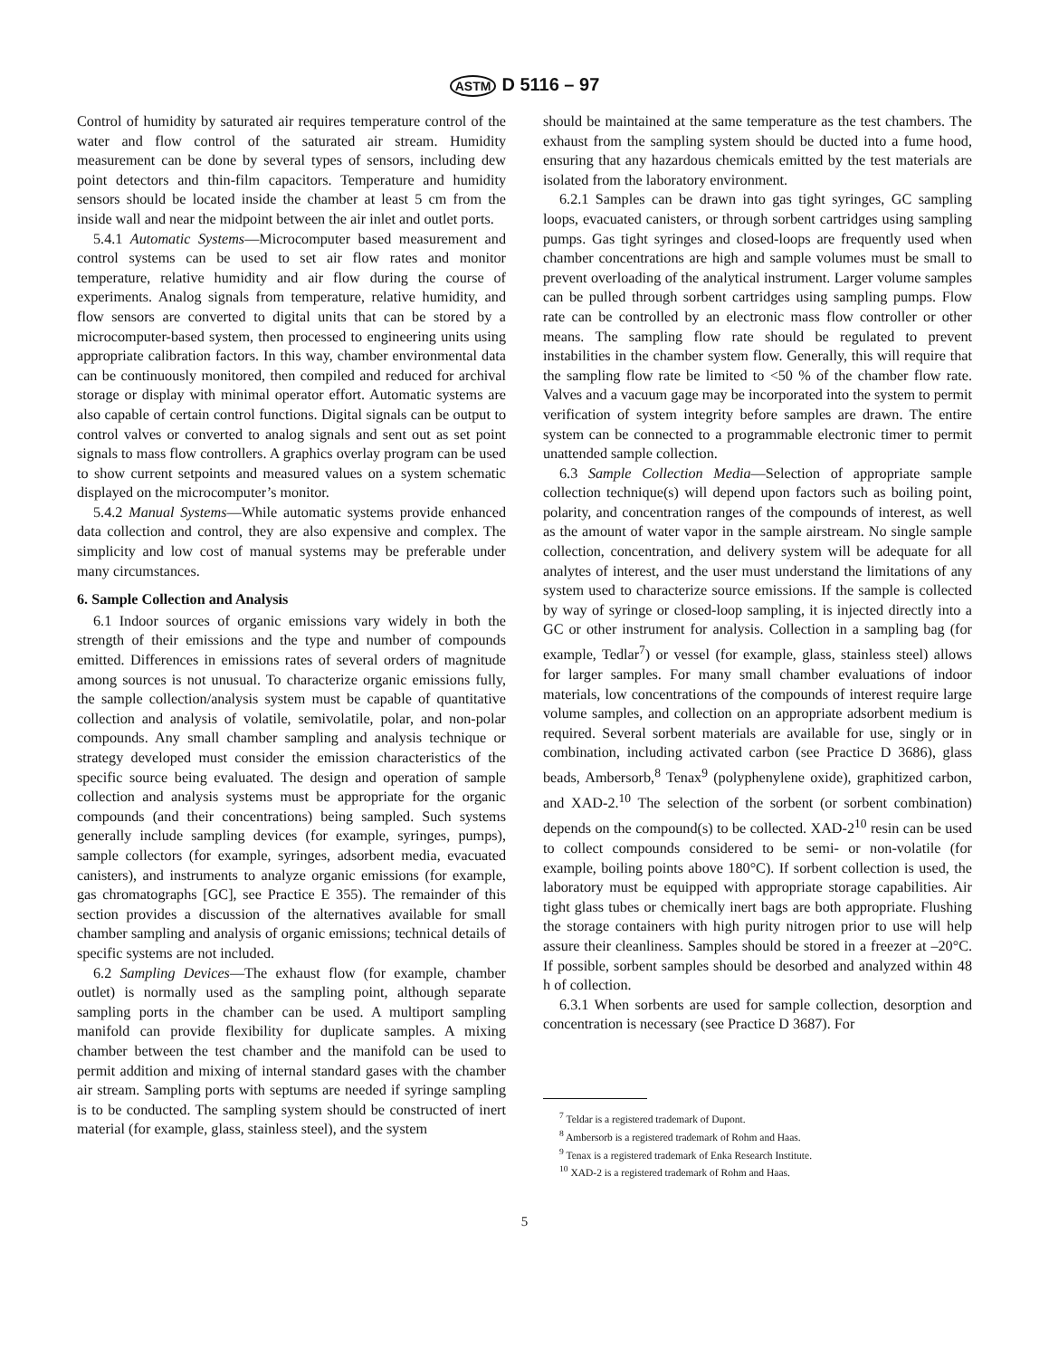ASTM D 5116 – 97
Control of humidity by saturated air requires temperature control of the water and flow control of the saturated air stream. Humidity measurement can be done by several types of sensors, including dew point detectors and thin-film capacitors. Temperature and humidity sensors should be located inside the chamber at least 5 cm from the inside wall and near the midpoint between the air inlet and outlet ports.
5.4.1 Automatic Systems—Microcomputer based measurement and control systems can be used to set air flow rates and monitor temperature, relative humidity and air flow during the course of experiments. Analog signals from temperature, relative humidity, and flow sensors are converted to digital units that can be stored by a microcomputer-based system, then processed to engineering units using appropriate calibration factors. In this way, chamber environmental data can be continuously monitored, then compiled and reduced for archival storage or display with minimal operator effort. Automatic systems are also capable of certain control functions. Digital signals can be output to control valves or converted to analog signals and sent out as set point signals to mass flow controllers. A graphics overlay program can be used to show current setpoints and measured values on a system schematic displayed on the microcomputer’s monitor.
5.4.2 Manual Systems—While automatic systems provide enhanced data collection and control, they are also expensive and complex. The simplicity and low cost of manual systems may be preferable under many circumstances.
6. Sample Collection and Analysis
6.1 Indoor sources of organic emissions vary widely in both the strength of their emissions and the type and number of compounds emitted. Differences in emissions rates of several orders of magnitude among sources is not unusual. To characterize organic emissions fully, the sample collection/analysis system must be capable of quantitative collection and analysis of volatile, semivolatile, polar, and non-polar compounds. Any small chamber sampling and analysis technique or strategy developed must consider the emission characteristics of the specific source being evaluated. The design and operation of sample collection and analysis systems must be appropriate for the organic compounds (and their concentrations) being sampled. Such systems generally include sampling devices (for example, syringes, pumps), sample collectors (for example, syringes, adsorbent media, evacuated canisters), and instruments to analyze organic emissions (for example, gas chromatographs [GC], see Practice E 355). The remainder of this section provides a discussion of the alternatives available for small chamber sampling and analysis of organic emissions; technical details of specific systems are not included.
6.2 Sampling Devices—The exhaust flow (for example, chamber outlet) is normally used as the sampling point, although separate sampling ports in the chamber can be used. A multiport sampling manifold can provide flexibility for duplicate samples. A mixing chamber between the test chamber and the manifold can be used to permit addition and mixing of internal standard gases with the chamber air stream. Sampling ports with septums are needed if syringe sampling is to be conducted. The sampling system should be constructed of inert material (for example, glass, stainless steel), and the system
should be maintained at the same temperature as the test chambers. The exhaust from the sampling system should be ducted into a fume hood, ensuring that any hazardous chemicals emitted by the test materials are isolated from the laboratory environment.
6.2.1 Samples can be drawn into gas tight syringes, GC sampling loops, evacuated canisters, or through sorbent cartridges using sampling pumps. Gas tight syringes and closed-loops are frequently used when chamber concentrations are high and sample volumes must be small to prevent overloading of the analytical instrument. Larger volume samples can be pulled through sorbent cartridges using sampling pumps. Flow rate can be controlled by an electronic mass flow controller or other means. The sampling flow rate should be regulated to prevent instabilities in the chamber system flow. Generally, this will require that the sampling flow rate be limited to <50 % of the chamber flow rate. Valves and a vacuum gage may be incorporated into the system to permit verification of system integrity before samples are drawn. The entire system can be connected to a programmable electronic timer to permit unattended sample collection.
6.3 Sample Collection Media—Selection of appropriate sample collection technique(s) will depend upon factors such as boiling point, polarity, and concentration ranges of the compounds of interest, as well as the amount of water vapor in the sample airstream. No single sample collection, concentration, and delivery system will be adequate for all analytes of interest, and the user must understand the limitations of any system used to characterize source emissions. If the sample is collected by way of syringe or closed-loop sampling, it is injected directly into a GC or other instrument for analysis. Collection in a sampling bag (for example, Tedlar<sup>7</sup>) or vessel (for example, glass, stainless steel) allows for larger samples. For many small chamber evaluations of indoor materials, low concentrations of the compounds of interest require large volume samples, and collection on an appropriate adsorbent medium is required. Several sorbent materials are available for use, singly or in combination, including activated carbon (see Practice D 3686), glass beads, Ambersorb,<sup>8</sup> Tenax<sup>9</sup> (polyphenylene oxide), graphitized carbon, and XAD-2.<sup>10</sup> The selection of the sorbent (or sorbent combination) depends on the compound(s) to be collected. XAD-2<sup>10</sup> resin can be used to collect compounds considered to be semi- or non-volatile (for example, boiling points above 180°C). If sorbent collection is used, the laboratory must be equipped with appropriate storage capabilities. Air tight glass tubes or chemically inert bags are both appropriate. Flushing the storage containers with high purity nitrogen prior to use will help assure their cleanliness. Samples should be stored in a freezer at –20°C. If possible, sorbent samples should be desorbed and analyzed within 48 h of collection.
6.3.1 When sorbents are used for sample collection, desorption and concentration is necessary (see Practice D 3687). For
<sup>7</sup> Teldar is a registered trademark of Dupont.
<sup>8</sup> Ambersorb is a registered trademark of Rohm and Haas.
<sup>9</sup> Tenax is a registered trademark of Enka Research Institute.
<sup>10</sup> XAD-2 is a registered trademark of Rohm and Haas.
5